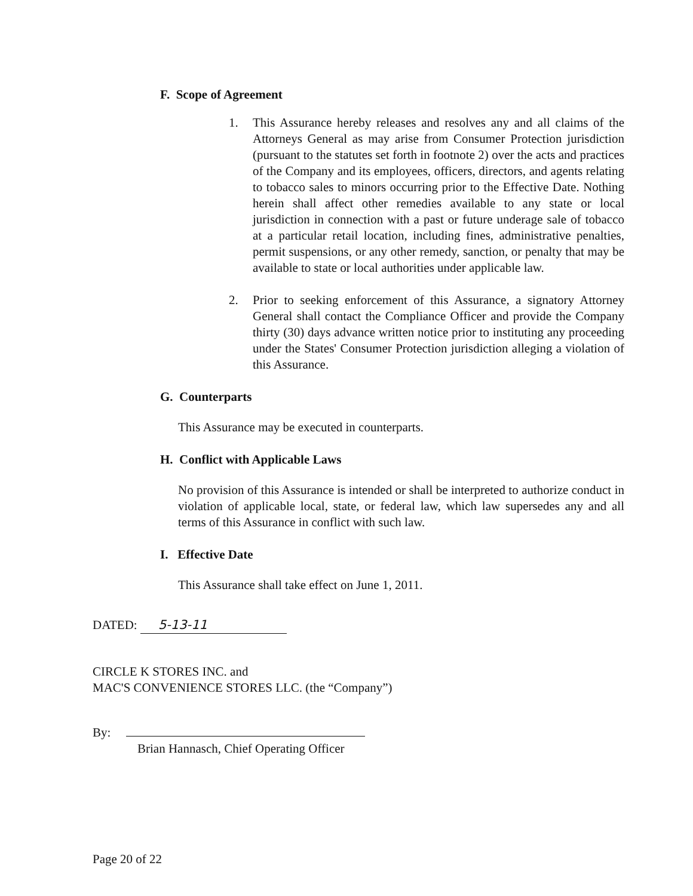F. Scope of Agreement
1. This Assurance hereby releases and resolves any and all claims of the Attorneys General as may arise from Consumer Protection jurisdiction (pursuant to the statutes set forth in footnote 2) over the acts and practices of the Company and its employees, officers, directors, and agents relating to tobacco sales to minors occurring prior to the Effective Date. Nothing herein shall affect other remedies available to any state or local jurisdiction in connection with a past or future underage sale of tobacco at a particular retail location, including fines, administrative penalties, permit suspensions, or any other remedy, sanction, or penalty that may be available to state or local authorities under applicable law.
2. Prior to seeking enforcement of this Assurance, a signatory Attorney General shall contact the Compliance Officer and provide the Company thirty (30) days advance written notice prior to instituting any proceeding under the States' Consumer Protection jurisdiction alleging a violation of this Assurance.
G. Counterparts
This Assurance may be executed in counterparts.
H. Conflict with Applicable Laws
No provision of this Assurance is intended or shall be interpreted to authorize conduct in violation of applicable local, state, or federal law, which law supersedes any and all terms of this Assurance in conflict with such law.
I. Effective Date
This Assurance shall take effect on June 1, 2011.
DATED: 5-13-11
CIRCLE K STORES INC. and
MAC'S CONVENIENCE STORES LLC. (the “Company”)
By:
Brian Hannasch, Chief Operating Officer
Page 20 of 22